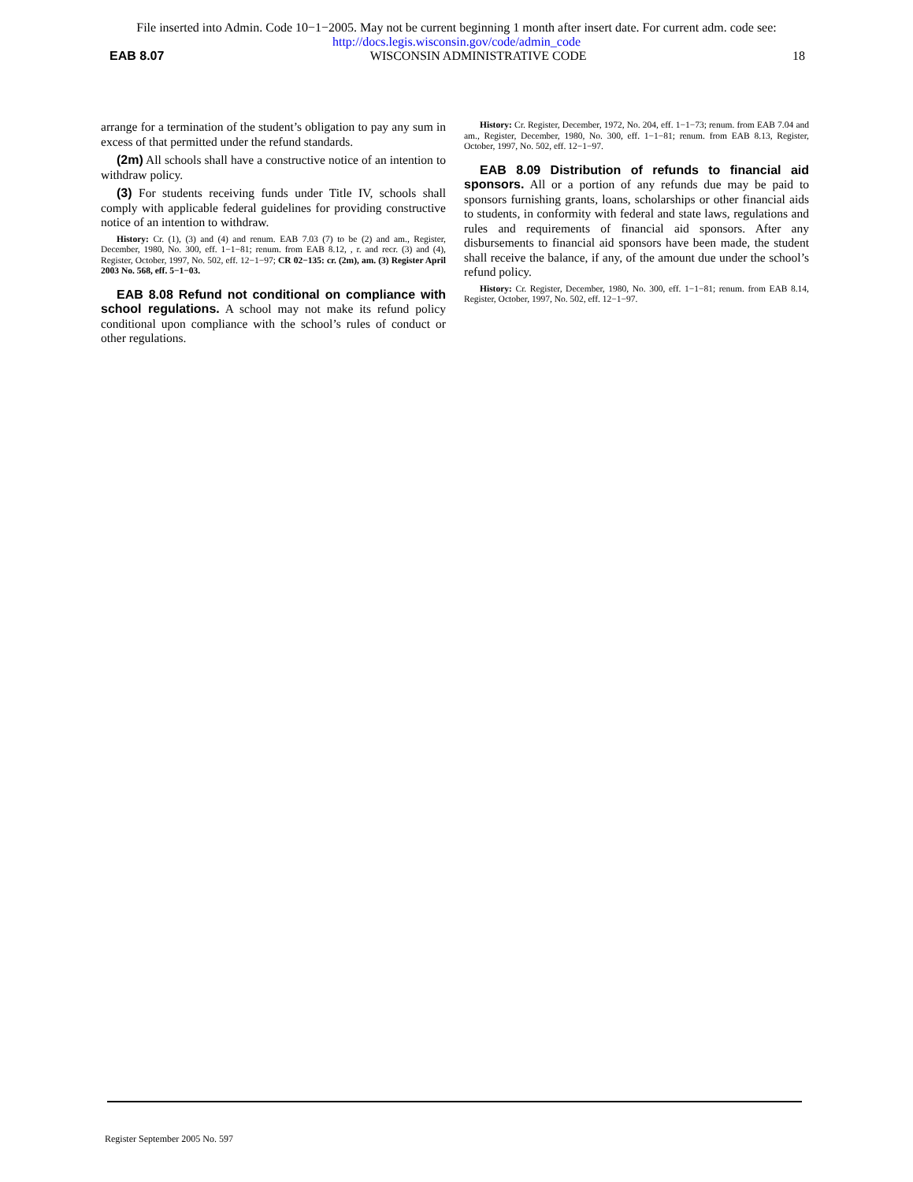File inserted into Admin. Code 10−1−2005. May not be current beginning 1 month after insert date. For current adm. code see:
http://docs.legis.wisconsin.gov/code/admin_code
EAB 8.07 WISCONSIN ADMINISTRATIVE CODE 18
arrange for a termination of the student’s obligation to pay any sum in excess of that permitted under the refund standards.
(2m) All schools shall have a constructive notice of an intention to withdraw policy.
(3) For students receiving funds under Title IV, schools shall comply with applicable federal guidelines for providing constructive notice of an intention to withdraw.
History: Cr. (1), (3) and (4) and renum. EAB 7.03 (7) to be (2) and am., Register, December, 1980, No. 300, eff. 1−1−81; renum. from EAB 8.12, , r. and recr. (3) and (4), Register, October, 1997, No. 502, eff. 12−1−97; CR 02−135: cr. (2m), am. (3) Register April 2003 No. 568, eff. 5−1−03.
EAB 8.08 Refund not conditional on compliance with school regulations. A school may not make its refund policy conditional upon compliance with the school’s rules of conduct or other regulations.
History: Cr. Register, December, 1972, No. 204, eff. 1−1−73; renum. from EAB 7.04 and am., Register, December, 1980, No. 300, eff. 1−1−81; renum. from EAB 8.13, Register, October, 1997, No. 502, eff. 12−1−97.
EAB 8.09 Distribution of refunds to financial aid sponsors. All or a portion of any refunds due may be paid to sponsors furnishing grants, loans, scholarships or other financial aids to students, in conformity with federal and state laws, regulations and rules and requirements of financial aid sponsors. After any disbursements to financial aid sponsors have been made, the student shall receive the balance, if any, of the amount due under the school’s refund policy.
History: Cr. Register, December, 1980, No. 300, eff. 1−1−81; renum. from EAB 8.14, Register, October, 1997, No. 502, eff. 12−1−97.
Register September 2005 No. 597